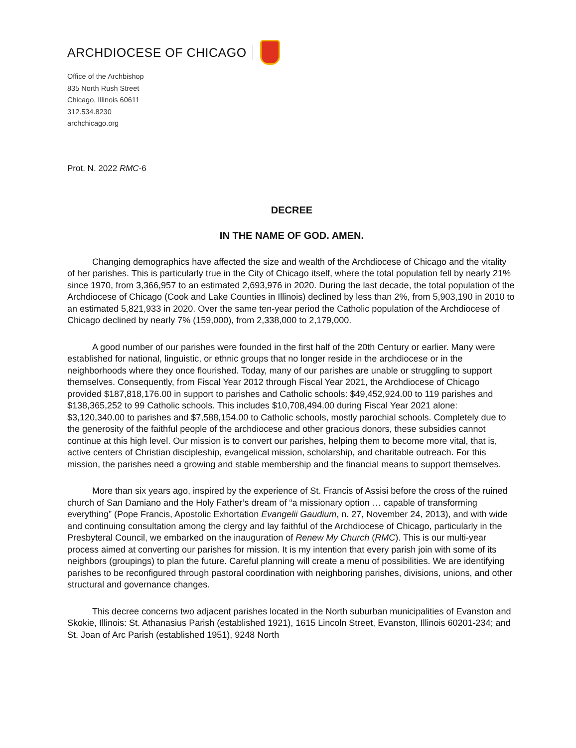ARCHDIOCESE OF CHICAGO
Office of the Archbishop
835 North Rush Street
Chicago, Illinois 60611
312.534.8230
archchicago.org
Prot. N. 2022 RMC-6
DECREE
IN THE NAME OF GOD. AMEN.
Changing demographics have affected the size and wealth of the Archdiocese of Chicago and the vitality of her parishes. This is particularly true in the City of Chicago itself, where the total population fell by nearly 21% since 1970, from 3,366,957 to an estimated 2,693,976 in 2020. During the last decade, the total population of the Archdiocese of Chicago (Cook and Lake Counties in Illinois) declined by less than 2%, from 5,903,190 in 2010 to an estimated 5,821,933 in 2020. Over the same ten-year period the Catholic population of the Archdiocese of Chicago declined by nearly 7% (159,000), from 2,338,000 to 2,179,000.
A good number of our parishes were founded in the first half of the 20th Century or earlier. Many were established for national, linguistic, or ethnic groups that no longer reside in the archdiocese or in the neighborhoods where they once flourished. Today, many of our parishes are unable or struggling to support themselves. Consequently, from Fiscal Year 2012 through Fiscal Year 2021, the Archdiocese of Chicago provided $187,818,176.00 in support to parishes and Catholic schools: $49,452,924.00 to 119 parishes and $138,365,252 to 99 Catholic schools. This includes $10,708,494.00 during Fiscal Year 2021 alone: $3,120,340.00 to parishes and $7,588,154.00 to Catholic schools, mostly parochial schools. Completely due to the generosity of the faithful people of the archdiocese and other gracious donors, these subsidies cannot continue at this high level. Our mission is to convert our parishes, helping them to become more vital, that is, active centers of Christian discipleship, evangelical mission, scholarship, and charitable outreach. For this mission, the parishes need a growing and stable membership and the financial means to support themselves.
More than six years ago, inspired by the experience of St. Francis of Assisi before the cross of the ruined church of San Damiano and the Holy Father’s dream of “a missionary option … capable of transforming everything” (Pope Francis, Apostolic Exhortation Evangelii Gaudium, n. 27, November 24, 2013), and with wide and continuing consultation among the clergy and lay faithful of the Archdiocese of Chicago, particularly in the Presbyteral Council, we embarked on the inauguration of Renew My Church (RMC). This is our multi-year process aimed at converting our parishes for mission. It is my intention that every parish join with some of its neighbors (groupings) to plan the future. Careful planning will create a menu of possibilities. We are identifying parishes to be reconfigured through pastoral coordination with neighboring parishes, divisions, unions, and other structural and governance changes.
This decree concerns two adjacent parishes located in the North suburban municipalities of Evanston and Skokie, Illinois: St. Athanasius Parish (established 1921), 1615 Lincoln Street, Evanston, Illinois 60201-234; and St. Joan of Arc Parish (established 1951), 9248 North